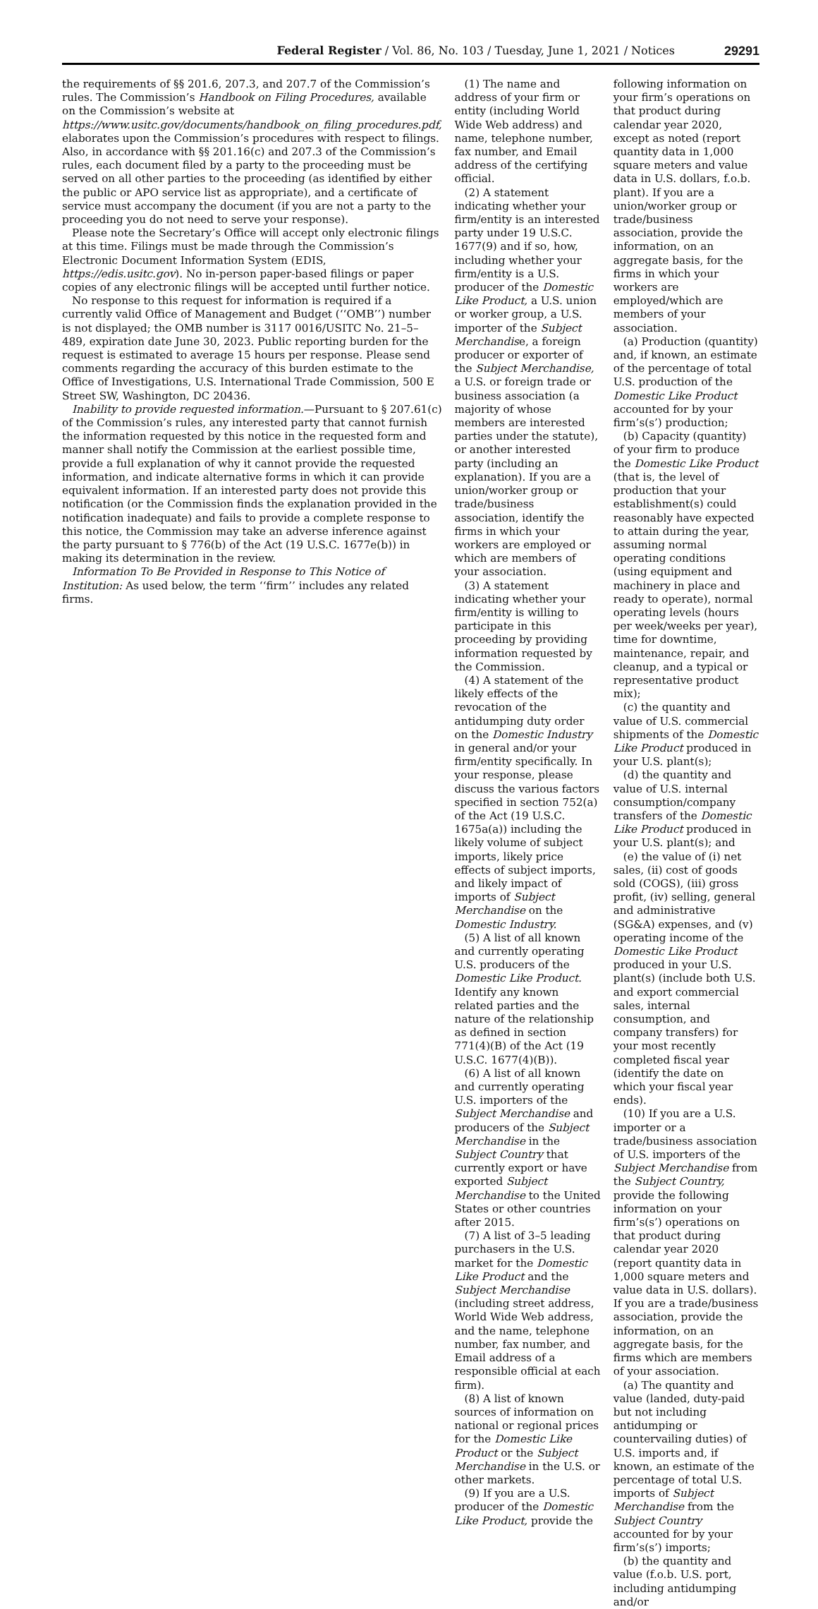Federal Register / Vol. 86, No. 103 / Tuesday, June 1, 2021 / Notices 29291
the requirements of §§ 201.6, 207.3, and 207.7 of the Commission’s rules. The Commission’s Handbook on Filing Procedures, available on the Commission’s website at https://www.usitc.gov/documents/handbook_on_filing_procedures.pdf, elaborates upon the Commission’s procedures with respect to filings. Also, in accordance with §§ 201.16(c) and 207.3 of the Commission’s rules, each document filed by a party to the proceeding must be served on all other parties to the proceeding (as identified by either the public or APO service list as appropriate), and a certificate of service must accompany the document (if you are not a party to the proceeding you do not need to serve your response).
Please note the Secretary’s Office will accept only electronic filings at this time. Filings must be made through the Commission’s Electronic Document Information System (EDIS, https://edis.usitc.gov). No in-person paper-based filings or paper copies of any electronic filings will be accepted until further notice.
No response to this request for information is required if a currently valid Office of Management and Budget (‘‘OMB’’) number is not displayed; the OMB number is 3117 0016/USITC No. 21–5–489, expiration date June 30, 2023. Public reporting burden for the request is estimated to average 15 hours per response. Please send comments regarding the accuracy of this burden estimate to the Office of Investigations, U.S. International Trade Commission, 500 E Street SW, Washington, DC 20436.
Inability to provide requested information.—Pursuant to § 207.61(c) of the Commission’s rules, any interested party that cannot furnish the information requested by this notice in the requested form and manner shall notify the Commission at the earliest possible time, provide a full explanation of why it cannot provide the requested information, and indicate alternative forms in which it can provide equivalent information. If an interested party does not provide this notification (or the Commission finds the explanation provided in the notification inadequate) and fails to provide a complete response to this notice, the Commission may take an adverse inference against the party pursuant to § 776(b) of the Act (19 U.S.C. 1677e(b)) in making its determination in the review.
Information To Be Provided in Response to This Notice of Institution: As used below, the term ‘‘firm’’ includes any related firms.
(1) The name and address of your firm or entity (including World Wide Web address) and name, telephone number, fax number, and Email address of the certifying official.
(2) A statement indicating whether your firm/entity is an interested party under 19 U.S.C. 1677(9) and if so, how, including whether your firm/entity is a U.S. producer of the Domestic Like Product, a U.S. union or worker group, a U.S. importer of the Subject Merchandise, a foreign producer or exporter of the Subject Merchandise, a U.S. or foreign trade or business association (a majority of whose members are interested parties under the statute), or another interested party (including an explanation). If you are a union/worker group or trade/business association, identify the firms in which your workers are employed or which are members of your association.
(3) A statement indicating whether your firm/entity is willing to participate in this proceeding by providing information requested by the Commission.
(4) A statement of the likely effects of the revocation of the antidumping duty order on the Domestic Industry in general and/or your firm/entity specifically. In your response, please discuss the various factors specified in section 752(a) of the Act (19 U.S.C. 1675a(a)) including the likely volume of subject imports, likely price effects of subject imports, and likely impact of imports of Subject Merchandise on the Domestic Industry.
(5) A list of all known and currently operating U.S. producers of the Domestic Like Product. Identify any known related parties and the nature of the relationship as defined in section 771(4)(B) of the Act (19 U.S.C. 1677(4)(B)).
(6) A list of all known and currently operating U.S. importers of the Subject Merchandise and producers of the Subject Merchandise in the Subject Country that currently export or have exported Subject Merchandise to the United States or other countries after 2015.
(7) A list of 3–5 leading purchasers in the U.S. market for the Domestic Like Product and the Subject Merchandise (including street address, World Wide Web address, and the name, telephone number, fax number, and Email address of a responsible official at each firm).
(8) A list of known sources of information on national or regional prices for the Domestic Like Product or the Subject Merchandise in the U.S. or other markets.
(9) If you are a U.S. producer of the Domestic Like Product, provide the
following information on your firm’s operations on that product during calendar year 2020, except as noted (report quantity data in 1,000 square meters and value data in U.S. dollars, f.o.b. plant). If you are a union/worker group or trade/business association, provide the information, on an aggregate basis, for the firms in which your workers are employed/which are members of your association.
(a) Production (quantity) and, if known, an estimate of the percentage of total U.S. production of the Domestic Like Product accounted for by your firm’s(s’) production;
(b) Capacity (quantity) of your firm to produce the Domestic Like Product (that is, the level of production that your establishment(s) could reasonably have expected to attain during the year, assuming normal operating conditions (using equipment and machinery in place and ready to operate), normal operating levels (hours per week/weeks per year), time for downtime, maintenance, repair, and cleanup, and a typical or representative product mix);
(c) the quantity and value of U.S. commercial shipments of the Domestic Like Product produced in your U.S. plant(s);
(d) the quantity and value of U.S. internal consumption/company transfers of the Domestic Like Product produced in your U.S. plant(s); and
(e) the value of (i) net sales, (ii) cost of goods sold (COGS), (iii) gross profit, (iv) selling, general and administrative (SG&A) expenses, and (v) operating income of the Domestic Like Product produced in your U.S. plant(s) (include both U.S. and export commercial sales, internal consumption, and company transfers) for your most recently completed fiscal year (identify the date on which your fiscal year ends).
(10) If you are a U.S. importer or a trade/business association of U.S. importers of the Subject Merchandise from the Subject Country, provide the following information on your firm’s(s’) operations on that product during calendar year 2020 (report quantity data in 1,000 square meters and value data in U.S. dollars). If you are a trade/business association, provide the information, on an aggregate basis, for the firms which are members of your association.
(a) The quantity and value (landed, duty-paid but not including antidumping or countervailing duties) of U.S. imports and, if known, an estimate of the percentage of total U.S. imports of Subject Merchandise from the Subject Country accounted for by your firm’s(s’) imports;
(b) the quantity and value (f.o.b. U.S. port, including antidumping and/or